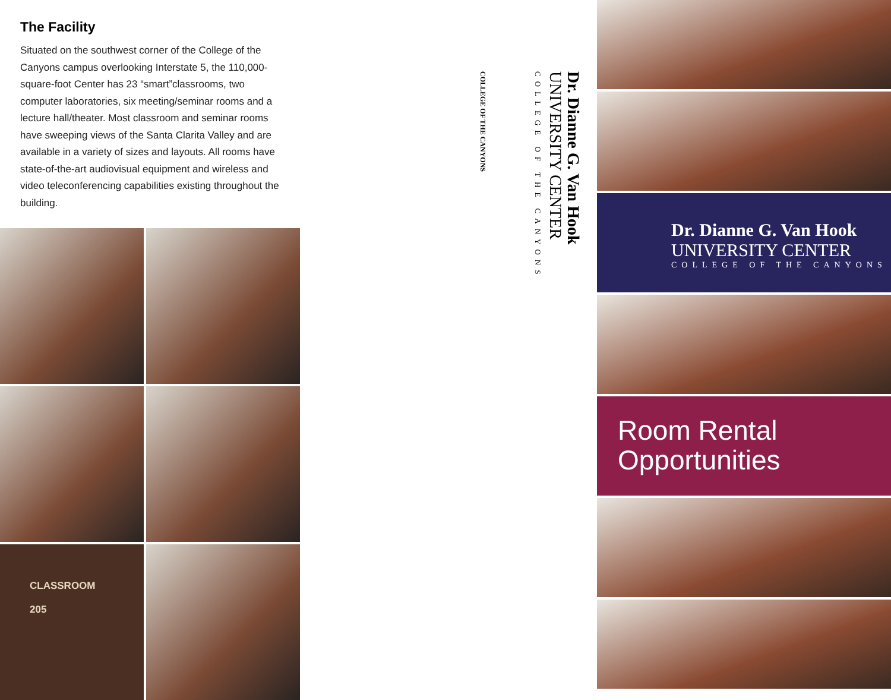The Facility
Situated on the southwest corner of the College of the Canyons campus overlooking Interstate 5, the 110,000-square-foot Center has 23 “smart”classrooms, two computer laboratories, six meeting/seminar rooms and a lecture hall/theater. Most classroom and seminar rooms have sweeping views of the Santa Clarita Valley and are available in a variety of sizes and layouts. All rooms have state-of-the-art audiovisual equipment and wireless and video teleconferencing capabilities existing throughout the building.
CLASSROOM
205
COLLEGE OF THE CANYONS
Dr. Dianne G. Van Hook
UNIVERSITY CENTER
COLLEGE OF THE CANYONS
Dr. Dianne G. Van Hook
UNIVERSITY CENTER
COLLEGE OF THE CANYONS
Room Rental
Opportunities